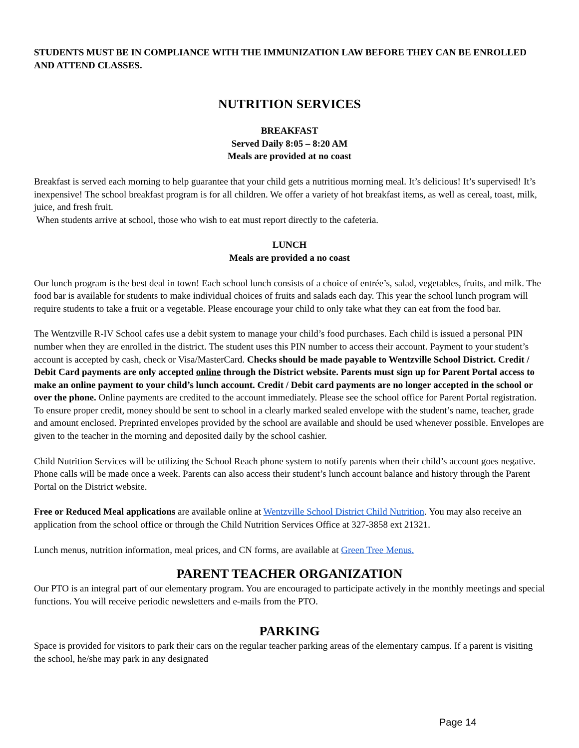STUDENTS MUST BE IN COMPLIANCE WITH THE IMMUNIZATION LAW BEFORE THEY CAN BE ENROLLED AND ATTEND CLASSES.
NUTRITION SERVICES
BREAKFAST
Served Daily 8:05 – 8:20 AM
Meals are provided at no coast
Breakfast is served each morning to help guarantee that your child gets a nutritious morning meal. It’s delicious! It’s supervised! It’s inexpensive! The school breakfast program is for all children. We offer a variety of hot breakfast items, as well as cereal, toast, milk, juice, and fresh fruit.
When students arrive at school, those who wish to eat must report directly to the cafeteria.
LUNCH
Meals are provided a no coast
Our lunch program is the best deal in town! Each school lunch consists of a choice of entrée’s, salad, vegetables, fruits, and milk. The food bar is available for students to make individual choices of fruits and salads each day. This year the school lunch program will require students to take a fruit or a vegetable. Please encourage your child to only take what they can eat from the food bar.
The Wentzville R-IV School cafes use a debit system to manage your child’s food purchases. Each child is issued a personal PIN number when they are enrolled in the district. The student uses this PIN number to access their account. Payment to your student’s account is accepted by cash, check or Visa/MasterCard. Checks should be made payable to Wentzville School District. Credit / Debit Card payments are only accepted online through the District website. Parents must sign up for Parent Portal access to make an online payment to your child’s lunch account. Credit / Debit card payments are no longer accepted in the school or over the phone. Online payments are credited to the account immediately. Please see the school office for Parent Portal registration. To ensure proper credit, money should be sent to school in a clearly marked sealed envelope with the student’s name, teacher, grade and amount enclosed. Preprinted envelopes provided by the school are available and should be used whenever possible. Envelopes are given to the teacher in the morning and deposited daily by the school cashier.
Child Nutrition Services will be utilizing the School Reach phone system to notify parents when their child’s account goes negative. Phone calls will be made once a week. Parents can also access their student’s lunch account balance and history through the Parent Portal on the District website.
Free or Reduced Meal applications are available online at Wentzville School District Child Nutrition. You may also receive an application from the school office or through the Child Nutrition Services Office at 327-3858 ext 21321.
Lunch menus, nutrition information, meal prices, and CN forms, are available at Green Tree Menus.
PARENT TEACHER ORGANIZATION
Our PTO is an integral part of our elementary program. You are encouraged to participate actively in the monthly meetings and special functions. You will receive periodic newsletters and e-mails from the PTO.
PARKING
Space is provided for visitors to park their cars on the regular teacher parking areas of the elementary campus. If a parent is visiting the school, he/she may park in any designated
Page 14